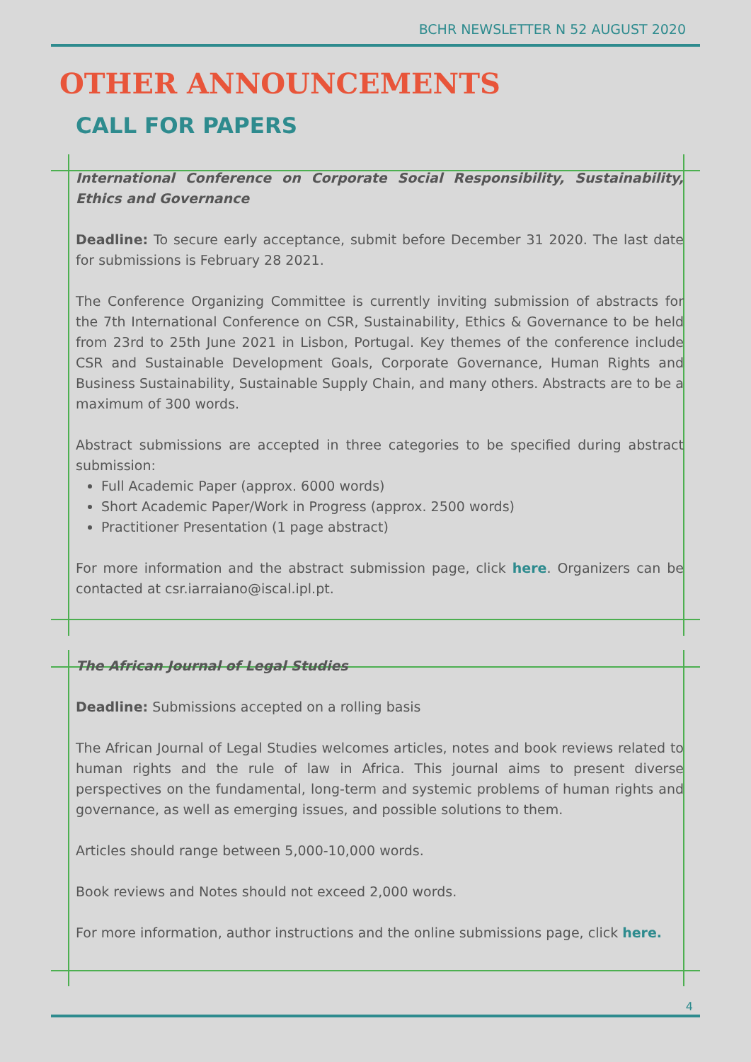BCHR NEWSLETTER N 52 AUGUST 2020
OTHER ANNOUNCEMENTS
CALL FOR PAPERS
International Conference on Corporate Social Responsibility, Sustainability, Ethics and Governance
Deadline: To secure early acceptance, submit before December 31 2020. The last date for submissions is February 28 2021.
The Conference Organizing Committee is currently inviting submission of abstracts for the 7th International Conference on CSR, Sustainability, Ethics & Governance to be held from 23rd to 25th June 2021 in Lisbon, Portugal. Key themes of the conference include CSR and Sustainable Development Goals, Corporate Governance, Human Rights and Business Sustainability, Sustainable Supply Chain, and many others. Abstracts are to be a maximum of 300 words.
Abstract submissions are accepted in three categories to be specified during abstract submission:
Full Academic Paper (approx. 6000 words)
Short Academic Paper/Work in Progress (approx. 2500 words)
Practitioner Presentation (1 page abstract)
For more information and the abstract submission page, click here. Organizers can be contacted at csr.iarraiano@iscal.ipl.pt.
The African Journal of Legal Studies
Deadline: Submissions accepted on a rolling basis
The African Journal of Legal Studies welcomes articles, notes and book reviews related to human rights and the rule of law in Africa. This journal aims to present diverse perspectives on the fundamental, long-term and systemic problems of human rights and governance, as well as emerging issues, and possible solutions to them.
Articles should range between 5,000-10,000 words.
Book reviews and Notes should not exceed 2,000 words.
For more information, author instructions and the online submissions page, click here.
4